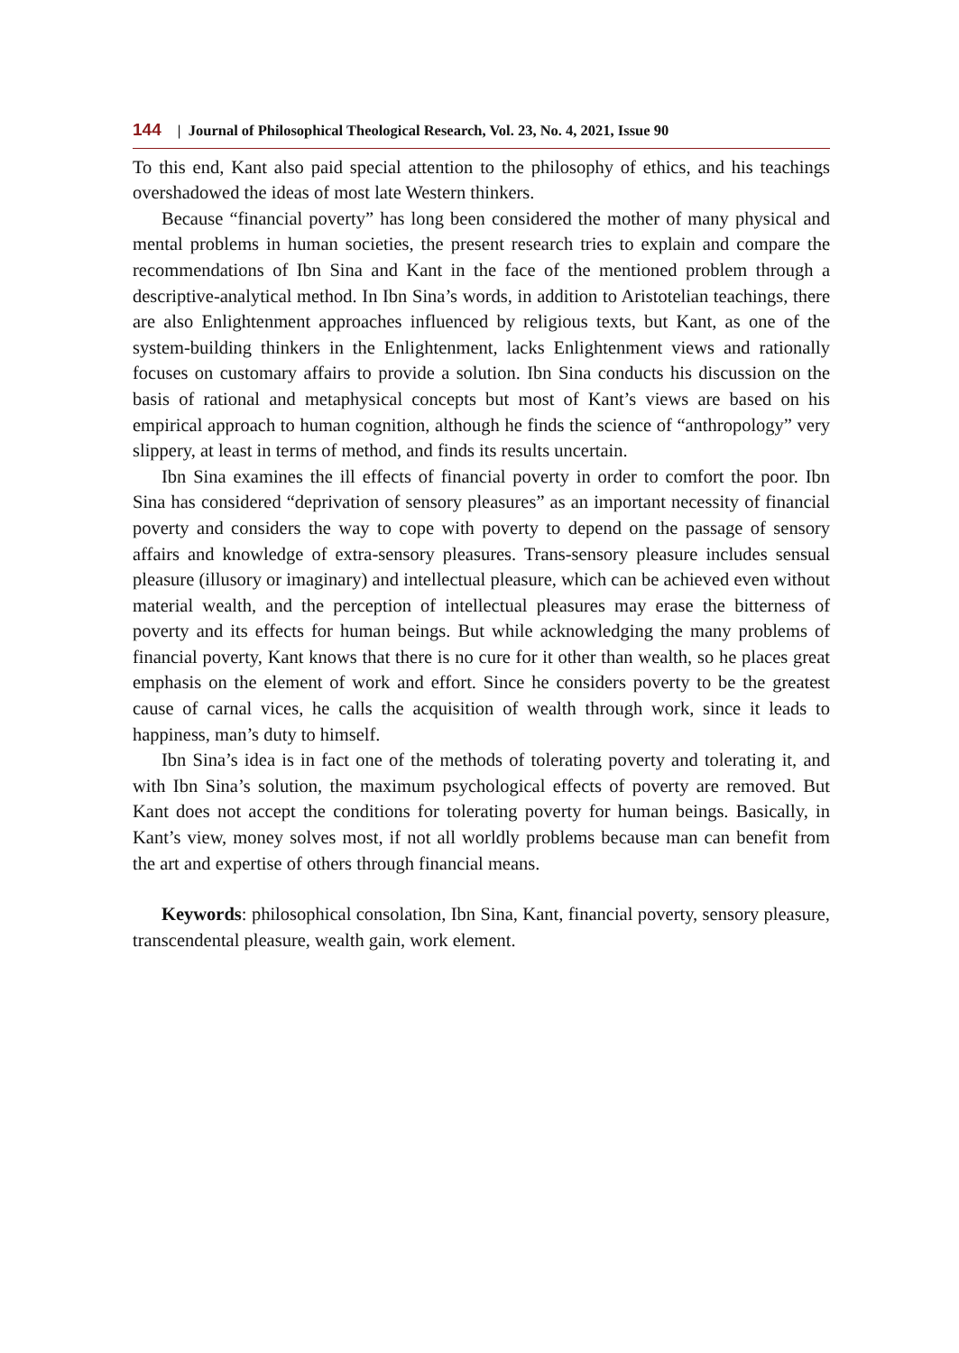144 | Journal of Philosophical Theological Research, Vol. 23, No. 4, 2021, Issue 90
To this end, Kant also paid special attention to the philosophy of ethics, and his teachings overshadowed the ideas of most late Western thinkers.
Because “financial poverty” has long been considered the mother of many physical and mental problems in human societies, the present research tries to explain and compare the recommendations of Ibn Sina and Kant in the face of the mentioned problem through a descriptive-analytical method. In Ibn Sina’s words, in addition to Aristotelian teachings, there are also Enlightenment approaches influenced by religious texts, but Kant, as one of the system-building thinkers in the Enlightenment, lacks Enlightenment views and rationally focuses on customary affairs to provide a solution. Ibn Sina conducts his discussion on the basis of rational and metaphysical concepts but most of Kant’s views are based on his empirical approach to human cognition, although he finds the science of “anthropology” very slippery, at least in terms of method, and finds its results uncertain.
Ibn Sina examines the ill effects of financial poverty in order to comfort the poor. Ibn Sina has considered “deprivation of sensory pleasures” as an important necessity of financial poverty and considers the way to cope with poverty to depend on the passage of sensory affairs and knowledge of extra-sensory pleasures. Trans-sensory pleasure includes sensual pleasure (illusory or imaginary) and intellectual pleasure, which can be achieved even without material wealth, and the perception of intellectual pleasures may erase the bitterness of poverty and its effects for human beings. But while acknowledging the many problems of financial poverty, Kant knows that there is no cure for it other than wealth, so he places great emphasis on the element of work and effort. Since he considers poverty to be the greatest cause of carnal vices, he calls the acquisition of wealth through work, since it leads to happiness, man’s duty to himself.
Ibn Sina’s idea is in fact one of the methods of tolerating poverty and tolerating it, and with Ibn Sina’s solution, the maximum psychological effects of poverty are removed. But Kant does not accept the conditions for tolerating poverty for human beings. Basically, in Kant’s view, money solves most, if not all worldly problems because man can benefit from the art and expertise of others through financial means.
Keywords: philosophical consolation, Ibn Sina, Kant, financial poverty, sensory pleasure, transcendental pleasure, wealth gain, work element.